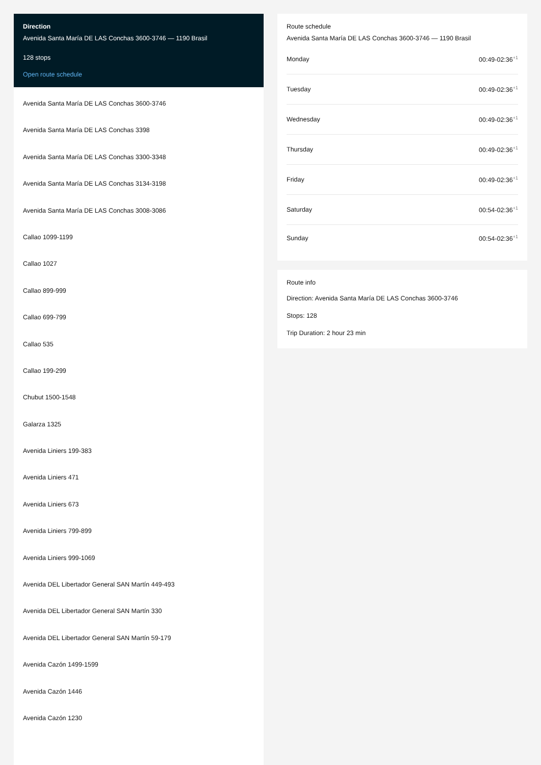Direction
Avenida Santa María DE LAS Conchas 3600-3746 — 1190 Brasil
128 stops
Open route schedule
Avenida Santa María DE LAS Conchas 3600-3746
Avenida Santa María DE LAS Conchas 3398
Avenida Santa María DE LAS Conchas 3300-3348
Avenida Santa María DE LAS Conchas 3134-3198
Avenida Santa María DE LAS Conchas 3008-3086
Callao 1099-1199
Callao 1027
Callao 899-999
Callao 699-799
Callao 535
Callao 199-299
Chubut 1500-1548
Galarza 1325
Avenida Liniers 199-383
Avenida Liniers 471
Avenida Liniers 673
Avenida Liniers 799-899
Avenida Liniers 999-1069
Avenida DEL Libertador General SAN Martín 449-493
Avenida DEL Libertador General SAN Martín 330
Avenida DEL Libertador General SAN Martín 59-179
Avenida Cazón 1499-1599
Avenida Cazón 1446
Avenida Cazón 1230
Route schedule
Avenida Santa María DE LAS Conchas 3600-3746 — 1190 Brasil
Monday 00:49-02:36<sup>+1</sup>
Tuesday 00:49-02:36<sup>+1</sup>
Wednesday 00:49-02:36<sup>+1</sup>
Thursday 00:49-02:36<sup>+1</sup>
Friday 00:49-02:36<sup>+1</sup>
Saturday 00:54-02:36<sup>+1</sup>
Sunday 00:54-02:36<sup>+1</sup>
Route info
Direction: Avenida Santa María DE LAS Conchas 3600-3746
Stops: 128
Trip Duration: 2 hour 23 min